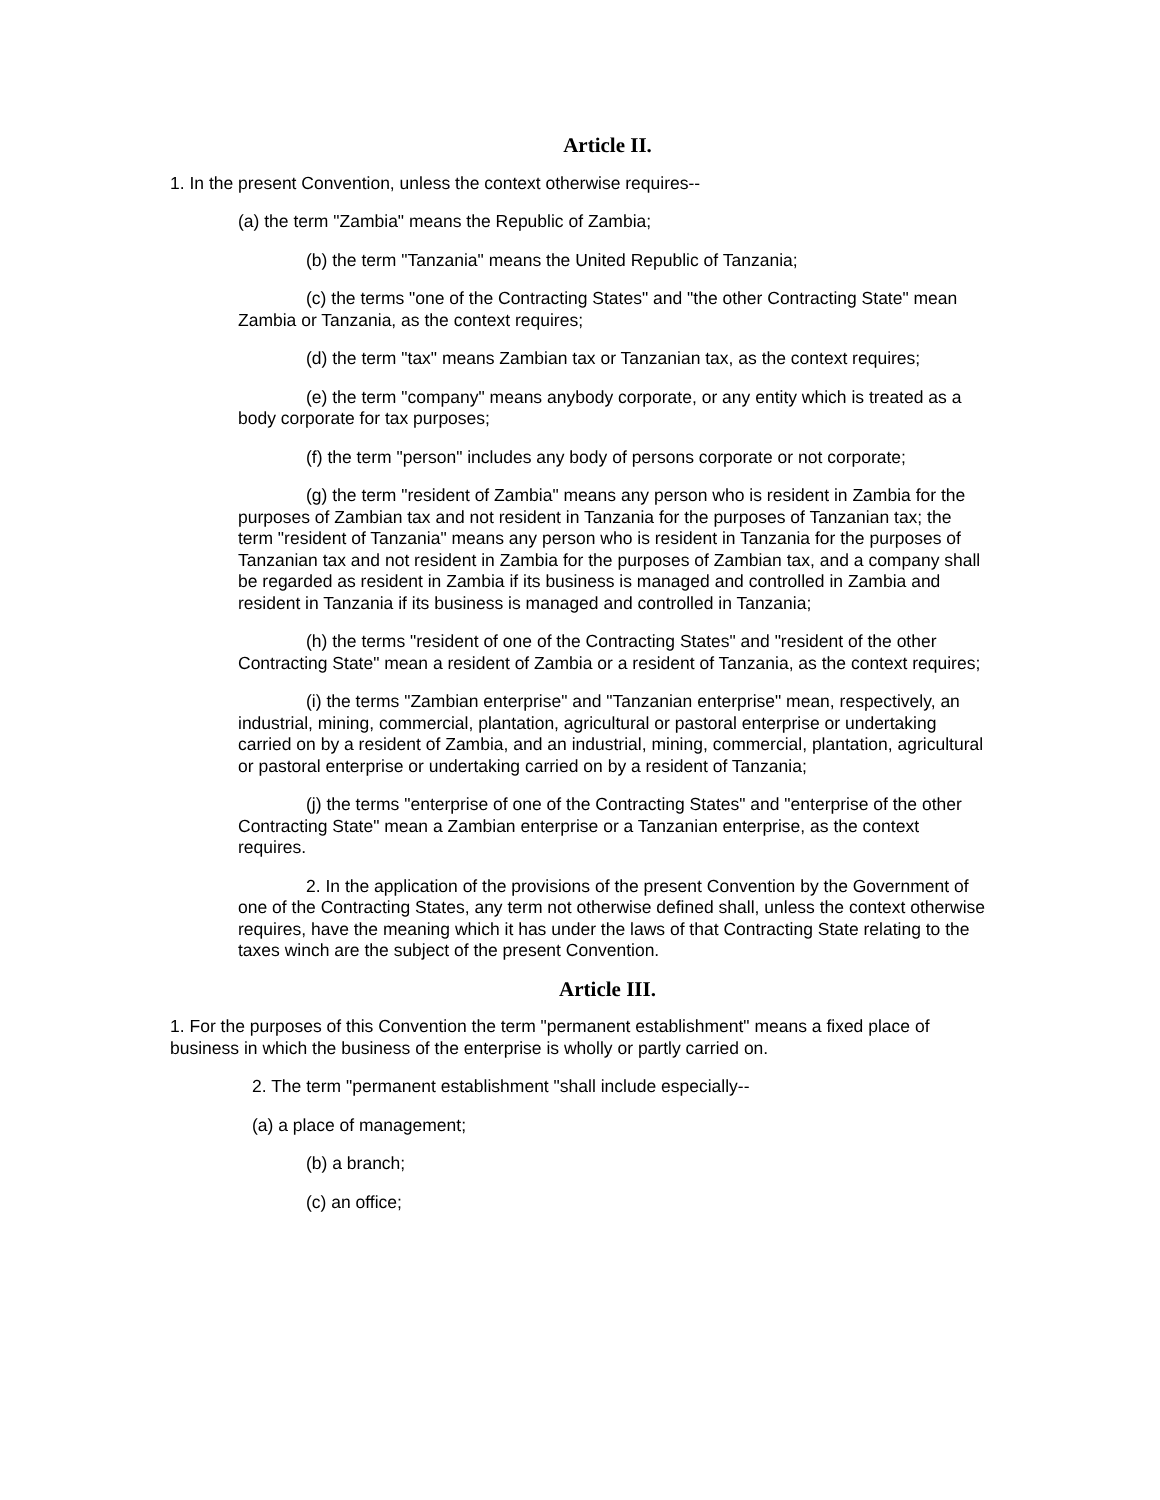Article II.
1. In the present Convention, unless the context otherwise requires--
(a) the term "Zambia" means the Republic of Zambia;
(b) the term "Tanzania" means the United Republic of Tanzania;
(c) the terms "one of the Contracting States" and "the other Contracting State" mean Zambia or Tanzania, as the context requires;
(d) the term "tax" means Zambian tax or Tanzanian tax, as the context requires;
(e) the term "company" means anybody corporate, or any entity which is treated as a body corporate for tax purposes;
(f) the term "person" includes any body of persons corporate or not corporate;
(g) the term "resident of Zambia" means any person who is resident in Zambia for the purposes of Zambian tax and not resident in Tanzania for the purposes of Tanzanian tax; the term "resident of Tanzania" means any person who is resident in Tanzania for the purposes of Tanzanian tax and not resident in Zambia for the purposes of Zambian tax, and a company shall be regarded as resident in Zambia if its business is managed and controlled in Zambia and resident in Tanzania if its business is managed and controlled in Tanzania;
(h) the terms "resident of one of the Contracting States" and "resident of the other Contracting State" mean a resident of Zambia or a resident of Tanzania, as the context requires;
(i) the terms "Zambian enterprise" and "Tanzanian enterprise" mean, respectively, an industrial, mining, commercial, plantation, agricultural or pastoral enterprise or undertaking carried on by a resident of Zambia, and an industrial, mining, commercial, plantation, agricultural or pastoral enterprise or undertaking carried on by a resident of Tanzania;
(j) the terms "enterprise of one of the Contracting States" and "enterprise of the other Contracting State" mean a Zambian enterprise or a Tanzanian enterprise, as the context requires.
2. In the application of the provisions of the present Convention by the Government of one of the Contracting States, any term not otherwise defined shall, unless the context otherwise requires, have the meaning which it has under the laws of that Contracting State relating to the taxes winch are the subject of the present Convention.
Article III.
1. For the purposes of this Convention the term "permanent establishment" means a fixed place of business in which the business of the enterprise is wholly or partly carried on.
2. The term "permanent establishment "shall include especially--
(a) a place of management;
(b) a branch;
(c) an office;